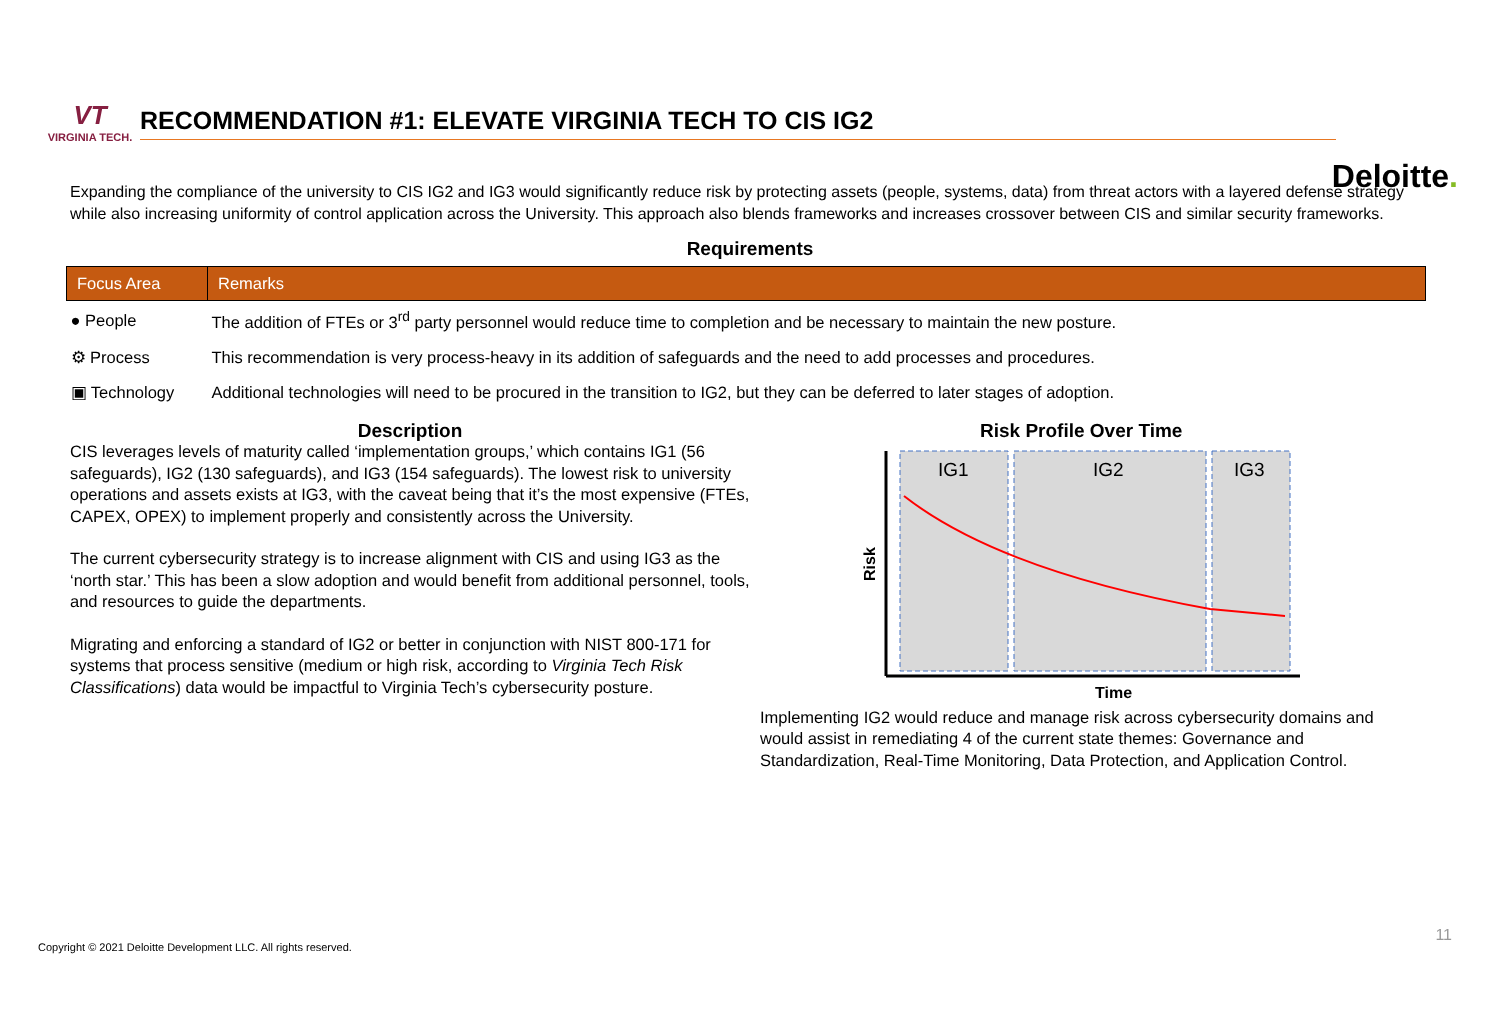Deloitte.
VT
VIRGINIA TECH.
RECOMMENDATION #1: ELEVATE VIRGINIA TECH TO CIS IG2
Expanding the compliance of the university to CIS IG2 and IG3 would significantly reduce risk by protecting assets (people, systems, data) from threat actors with a layered defense strategy while also increasing uniformity of control application across the University. This approach also blends frameworks and increases crossover between CIS and similar security frameworks.
Requirements
| Focus Area | Remarks |
| --- | --- |
| ● People | The addition of FTEs or 3<sup>rd</sup> party personnel would reduce time to completion and be necessary to maintain the new posture. |
| ⚙ Process | This recommendation is very process-heavy in its addition of safeguards and the need to add processes and procedures. |
| ▣ Technology | Additional technologies will need to be procured in the transition to IG2, but they can be deferred to later stages of adoption. |
Description
CIS leverages levels of maturity called ‘implementation groups,’ which contains IG1 (56 safeguards), IG2 (130 safeguards), and IG3 (154 safeguards). The lowest risk to university operations and assets exists at IG3, with the caveat being that it’s the most expensive (FTEs, CAPEX, OPEX) to implement properly and consistently across the University.
The current cybersecurity strategy is to increase alignment with CIS and using IG3 as the ‘north star.’ This has been a slow adoption and would benefit from additional personnel, tools, and resources to guide the departments.
Migrating and enforcing a standard of IG2 or better in conjunction with NIST 800-171 for systems that process sensitive (medium or high risk, according to Virginia Tech Risk Classifications) data would be impactful to Virginia Tech’s cybersecurity posture.
Risk Profile Over Time
IG1
IG2
IG3
Risk
Time
Implementing IG2 would reduce and manage risk across cybersecurity domains and would assist in remediating 4 of the current state themes: Governance and Standardization, Real-Time Monitoring, Data Protection, and Application Control.
Copyright © 2021 Deloitte Development LLC. All rights reserved.
11